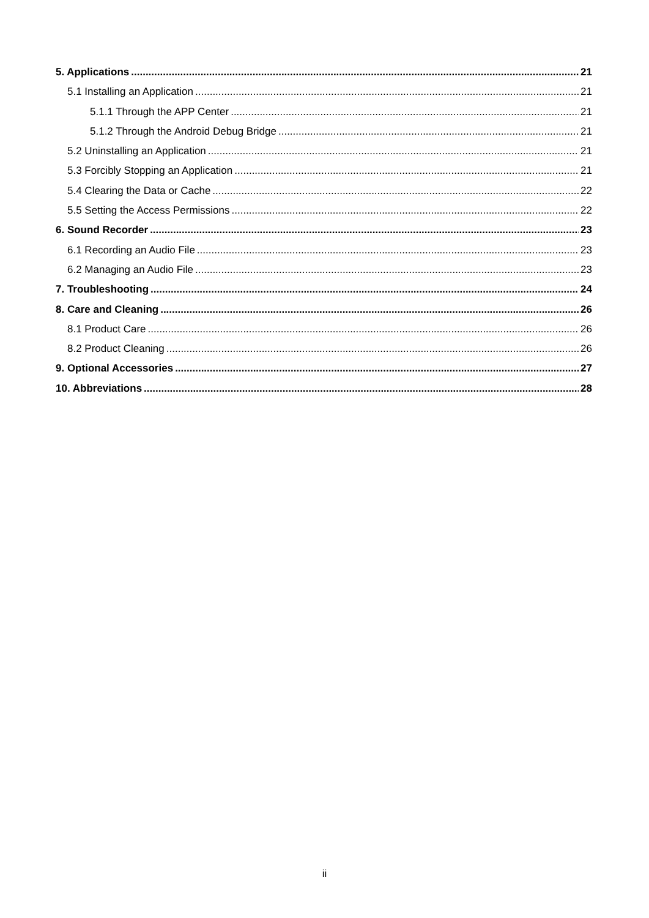5. Applications 21
5.1 Installing an Application 21
5.1.1 Through the APP Center 21
5.1.2 Through the Android Debug Bridge 21
5.2 Uninstalling an Application 21
5.3 Forcibly Stopping an Application 21
5.4 Clearing the Data or Cache 22
5.5 Setting the Access Permissions 22
6. Sound Recorder 23
6.1 Recording an Audio File 23
6.2 Managing an Audio File 23
7. Troubleshooting 24
8. Care and Cleaning 26
8.1 Product Care 26
8.2 Product Cleaning 26
9. Optional Accessories 27
10. Abbreviations 28
ii